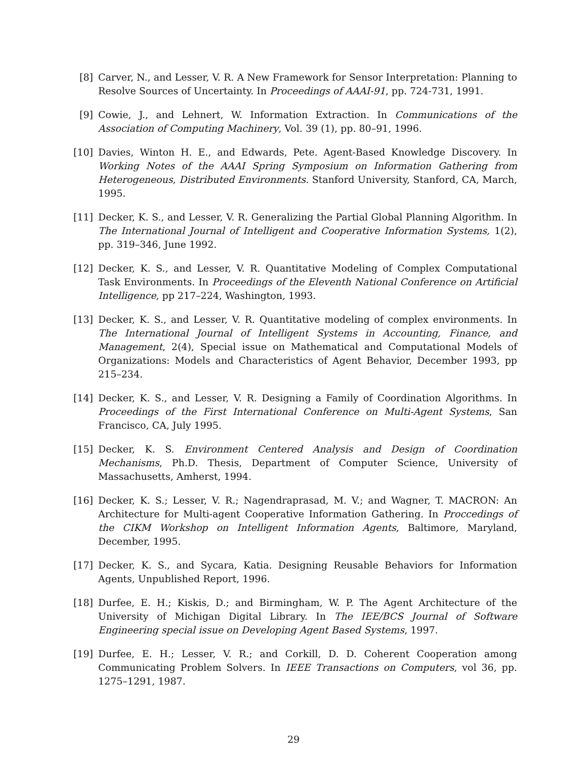[8] Carver, N., and Lesser, V. R. A New Framework for Sensor Interpretation: Planning to Resolve Sources of Uncertainty. In Proceedings of AAAI-91, pp. 724-731, 1991.
[9] Cowie, J., and Lehnert, W. Information Extraction. In Communications of the Association of Computing Machinery, Vol. 39 (1), pp. 80–91, 1996.
[10]
Davies, Winton H. E., and Edwards, Pete. Agent-Based Knowledge Discovery. In Working Notes of the AAAI Spring Symposium on Information Gathering from Heterogeneous, Distributed Environments. Stanford University, Stanford, CA, March, 1995.
[11]
Decker, K. S., and Lesser, V. R. Generalizing the Partial Global Planning Algorithm. In The International Journal of Intelligent and Cooperative Information Systems, 1(2), pp. 319–346, June 1992.
[12]
Decker, K. S., and Lesser, V. R. Quantitative Modeling of Complex Computational Task Environments. In Proceedings of the Eleventh National Conference on Artificial Intelligence, pp 217–224, Washington, 1993.
[13]
Decker, K. S., and Lesser, V. R. Quantitative modeling of complex environments. In The International Journal of Intelligent Systems in Accounting, Finance, and Management, 2(4), Special issue on Mathematical and Computational Models of Organizations: Models and Characteristics of Agent Behavior, December 1993, pp 215–234.
[14]
Decker, K. S., and Lesser, V. R. Designing a Family of Coordination Algorithms. In Proceedings of the First International Conference on Multi-Agent Systems, San Francisco, CA, July 1995.
[15]
Decker, K. S. Environment Centered Analysis and Design of Coordination Mechanisms, Ph.D. Thesis, Department of Computer Science, University of Massachusetts, Amherst, 1994.
[16]
Decker, K. S.; Lesser, V. R.; Nagendraprasad, M. V.; and Wagner, T. MACRON: An Architecture for Multi-agent Cooperative Information Gathering. In Proccedings of the CIKM Workshop on Intelligent Information Agents, Baltimore, Maryland, December, 1995.
[17]
Decker, K. S., and Sycara, Katia. Designing Reusable Behaviors for Information Agents, Unpublished Report, 1996.
[18]
Durfee, E. H.; Kiskis, D.; and Birmingham, W. P. The Agent Architecture of the University of Michigan Digital Library. In The IEE/BCS Journal of Software Engineering special issue on Developing Agent Based Systems, 1997.
[19]
Durfee, E. H.; Lesser, V. R.; and Corkill, D. D. Coherent Cooperation among Communicating Problem Solvers. In IEEE Transactions on Computers, vol 36, pp. 1275–1291, 1987.
29